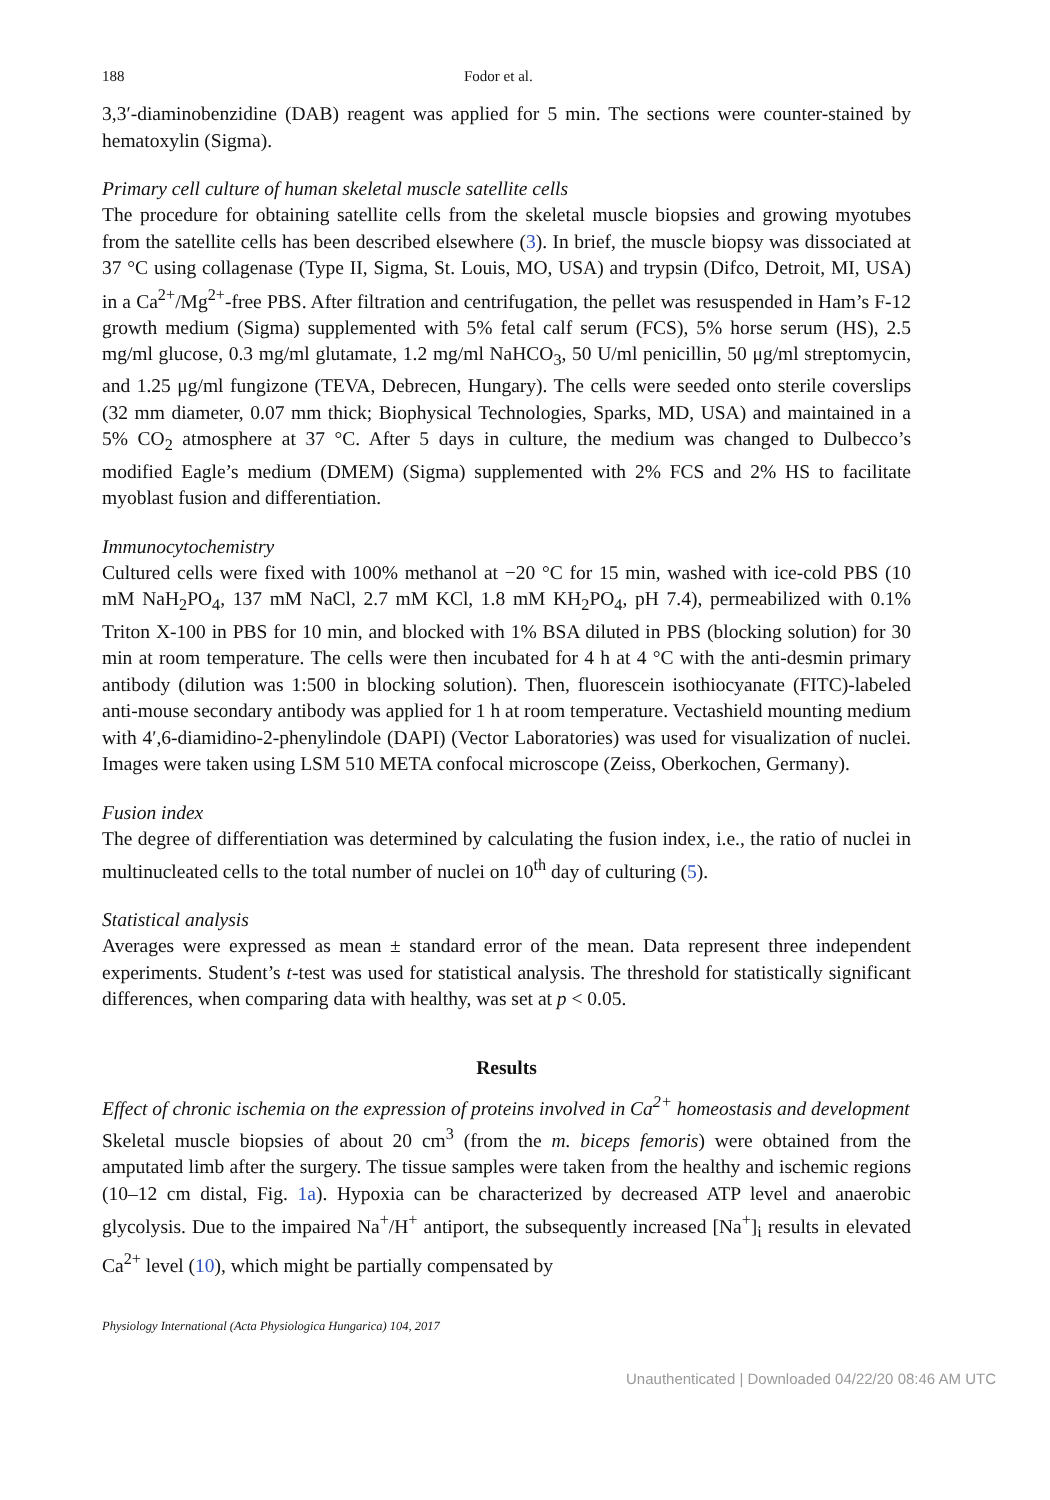188 Fodor et al.
3,3′-diaminobenzidine (DAB) reagent was applied for 5 min. The sections were counter-stained by hematoxylin (Sigma).
Primary cell culture of human skeletal muscle satellite cells
The procedure for obtaining satellite cells from the skeletal muscle biopsies and growing myotubes from the satellite cells has been described elsewhere (3). In brief, the muscle biopsy was dissociated at 37 °C using collagenase (Type II, Sigma, St. Louis, MO, USA) and trypsin (Difco, Detroit, MI, USA) in a Ca<sup>2+</sup>/Mg<sup>2+</sup>-free PBS. After filtration and centrifugation, the pellet was resuspended in Ham’s F-12 growth medium (Sigma) supplemented with 5% fetal calf serum (FCS), 5% horse serum (HS), 2.5 mg/ml glucose, 0.3 mg/ml glutamate, 1.2 mg/ml NaHCO<sub>3</sub>, 50 U/ml penicillin, 50 μg/ml streptomycin, and 1.25 μg/ml fungizone (TEVA, Debrecen, Hungary). The cells were seeded onto sterile coverslips (32 mm diameter, 0.07 mm thick; Biophysical Technologies, Sparks, MD, USA) and maintained in a 5% CO<sub>2</sub> atmosphere at 37 °C. After 5 days in culture, the medium was changed to Dulbecco’s modified Eagle’s medium (DMEM) (Sigma) supplemented with 2% FCS and 2% HS to facilitate myoblast fusion and differentiation.
Immunocytochemistry
Cultured cells were fixed with 100% methanol at −20 °C for 15 min, washed with ice-cold PBS (10 mM NaH<sub>2</sub>PO<sub>4</sub>, 137 mM NaCl, 2.7 mM KCl, 1.8 mM KH<sub>2</sub>PO<sub>4</sub>, pH 7.4), permeabilized with 0.1% Triton X-100 in PBS for 10 min, and blocked with 1% BSA diluted in PBS (blocking solution) for 30 min at room temperature. The cells were then incubated for 4 h at 4 °C with the anti-desmin primary antibody (dilution was 1:500 in blocking solution). Then, fluorescein isothiocyanate (FITC)-labeled anti-mouse secondary antibody was applied for 1 h at room temperature. Vectashield mounting medium with 4′,6-diamidino-2-phenylindole (DAPI) (Vector Laboratories) was used for visualization of nuclei. Images were taken using LSM 510 META confocal microscope (Zeiss, Oberkochen, Germany).
Fusion index
The degree of differentiation was determined by calculating the fusion index, i.e., the ratio of nuclei in multinucleated cells to the total number of nuclei on 10<sup>th</sup> day of culturing (5).
Statistical analysis
Averages were expressed as mean ± standard error of the mean. Data represent three independent experiments. Student’s t-test was used for statistical analysis. The threshold for statistically significant differences, when comparing data with healthy, was set at p < 0.05.
Results
Effect of chronic ischemia on the expression of proteins involved in Ca<sup>2+</sup> homeostasis and development
Skeletal muscle biopsies of about 20 cm<sup>3</sup> (from the m. biceps femoris) were obtained from the amputated limb after the surgery. The tissue samples were taken from the healthy and ischemic regions (10–12 cm distal, Fig. 1a). Hypoxia can be characterized by decreased ATP level and anaerobic glycolysis. Due to the impaired Na<sup>+</sup>/H<sup>+</sup> antiport, the subsequently increased [Na<sup>+</sup>]<sub>i</sub> results in elevated Ca<sup>2+</sup> level (10), which might be partially compensated by
Physiology International (Acta Physiologica Hungarica) 104, 2017
Unauthenticated | Downloaded 04/22/20 08:46 AM UTC